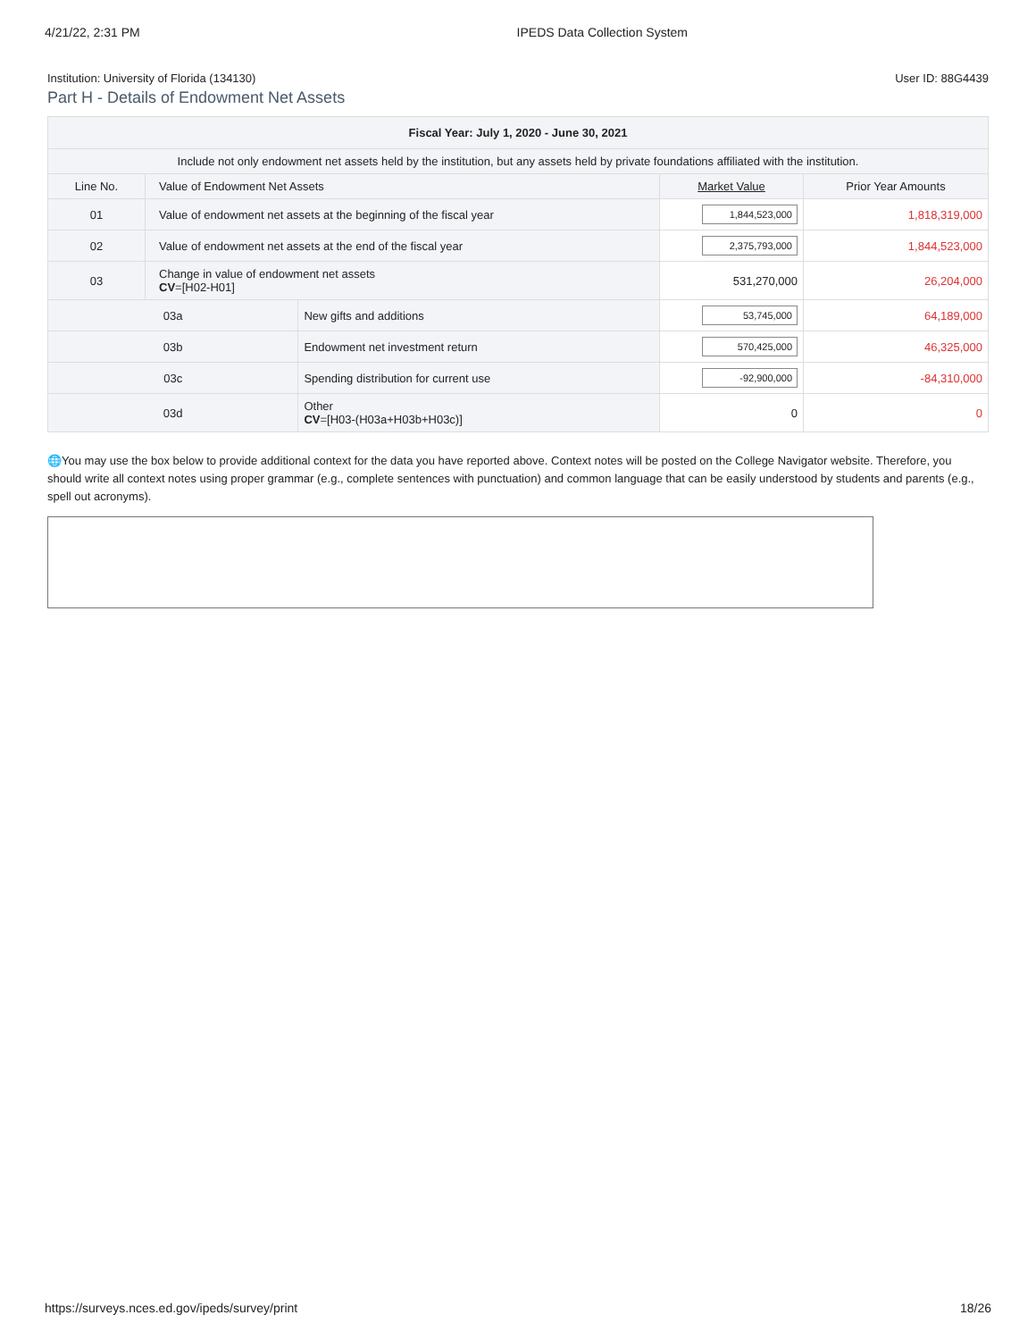4/21/22, 2:31 PM IPEDS Data Collection System
Institution: University of Florida (134130) User ID: 88G4439
Part H - Details of Endowment Net Assets
| Fiscal Year: July 1, 2020 - June 30, 2021 | | | | |
| --- | --- | --- | --- | --- |
| Include not only endowment net assets held by the institution, but any assets held by private foundations affiliated with the institution. | | | | |
| Line No. | Value of Endowment Net Assets | | Market Value | Prior Year Amounts |
| 01 | Value of endowment net assets at the beginning of the fiscal year | | 1,844,523,000 | 1,818,319,000 |
| 02 | Value of endowment net assets at the end of the fiscal year | | 2,375,793,000 | 1,844,523,000 |
| 03 | Change in value of endowment net assets CV =[H02-H01] | | 531,270,000 | 26,204,000 |
| 03a | | New gifts and additions | 53,745,000 | 64,189,000 |
| 03b | | Endowment net investment return | 570,425,000 | 46,325,000 |
| 03c | | Spending distribution for current use | -92,900,000 | -84,310,000 |
| 03d | | Other CV =[H03-(H03a+H03b+H03c)] | 0 | 0 |
🌐You may use the box below to provide additional context for the data you have reported above. Context notes will be posted on the College Navigator website. Therefore, you should write all context notes using proper grammar (e.g., complete sentences with punctuation) and common language that can be easily understood by students and parents (e.g., spell out acronyms).
https://surveys.nces.ed.gov/ipeds/survey/print 18/26